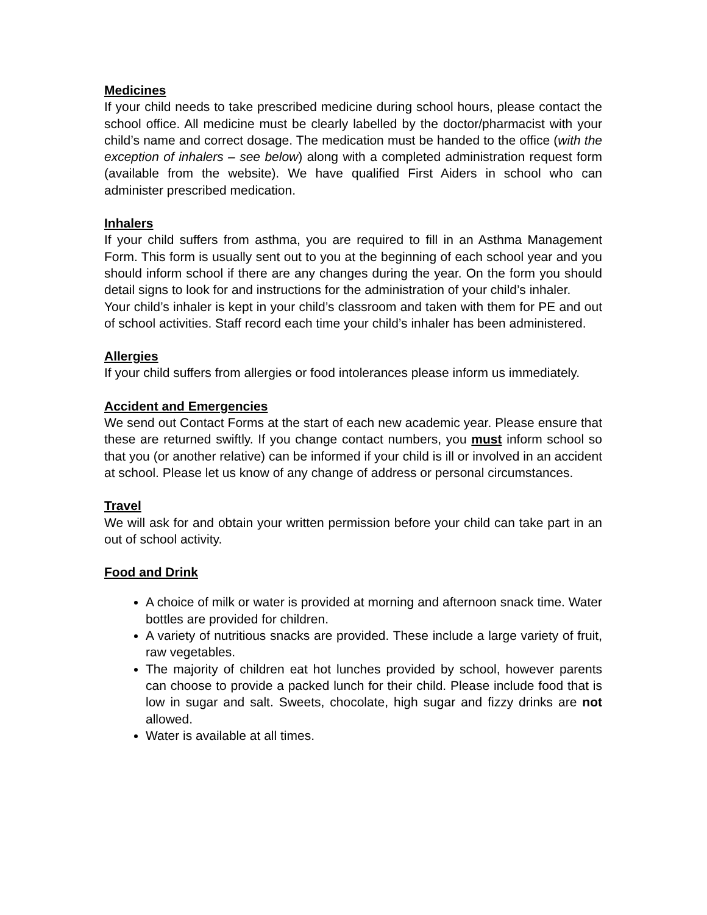Medicines
If your child needs to take prescribed medicine during school hours, please contact the school office. All medicine must be clearly labelled by the doctor/pharmacist with your child’s name and correct dosage. The medication must be handed to the office (with the exception of inhalers – see below) along with a completed administration request form (available from the website). We have qualified First Aiders in school who can administer prescribed medication.
Inhalers
If your child suffers from asthma, you are required to fill in an Asthma Management Form. This form is usually sent out to you at the beginning of each school year and you should inform school if there are any changes during the year. On the form you should detail signs to look for and instructions for the administration of your child’s inhaler.
Your child’s inhaler is kept in your child’s classroom and taken with them for PE and out of school activities. Staff record each time your child’s inhaler has been administered.
Allergies
If your child suffers from allergies or food intolerances please inform us immediately.
Accident and Emergencies
We send out Contact Forms at the start of each new academic year. Please ensure that these are returned swiftly. If you change contact numbers, you must inform school so that you (or another relative) can be informed if your child is ill or involved in an accident at school. Please let us know of any change of address or personal circumstances.
Travel
We will ask for and obtain your written permission before your child can take part in an out of school activity.
Food and Drink
A choice of milk or water is provided at morning and afternoon snack time. Water bottles are provided for children.
A variety of nutritious snacks are provided. These include a large variety of fruit, raw vegetables.
The majority of children eat hot lunches provided by school, however parents can choose to provide a packed lunch for their child. Please include food that is low in sugar and salt. Sweets, chocolate, high sugar and fizzy drinks are not allowed.
Water is available at all times.